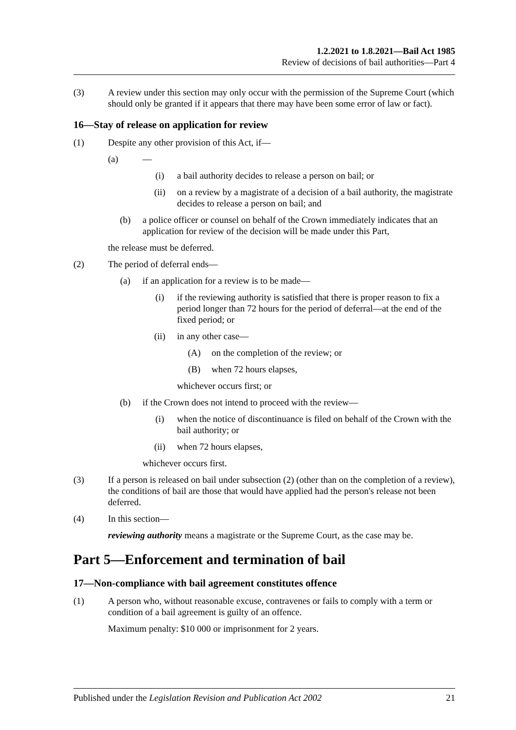1.2.2021 to 1.8.2021—Bail Act 1985
Review of decisions of bail authorities—Part 4
(3) A review under this section may only occur with the permission of the Supreme Court (which should only be granted if it appears that there may have been some error of law or fact).
16—Stay of release on application for review
(1) Despite any other provision of this Act, if—
(a) —
(i) a bail authority decides to release a person on bail; or
(ii) on a review by a magistrate of a decision of a bail authority, the magistrate decides to release a person on bail; and
(b) a police officer or counsel on behalf of the Crown immediately indicates that an application for review of the decision will be made under this Part,
the release must be deferred.
(2) The period of deferral ends—
(a) if an application for a review is to be made—
(i) if the reviewing authority is satisfied that there is proper reason to fix a period longer than 72 hours for the period of deferral—at the end of the fixed period; or
(ii) in any other case—
(A) on the completion of the review; or
(B) when 72 hours elapses,
whichever occurs first; or
(b) if the Crown does not intend to proceed with the review—
(i) when the notice of discontinuance is filed on behalf of the Crown with the bail authority; or
(ii) when 72 hours elapses,
whichever occurs first.
(3) If a person is released on bail under subsection (2) (other than on the completion of a review), the conditions of bail are those that would have applied had the person's release not been deferred.
(4) In this section—
reviewing authority means a magistrate or the Supreme Court, as the case may be.
Part 5—Enforcement and termination of bail
17—Non-compliance with bail agreement constitutes offence
(1) A person who, without reasonable excuse, contravenes or fails to comply with a term or condition of a bail agreement is guilty of an offence.
Maximum penalty: $10 000 or imprisonment for 2 years.
Published under the Legislation Revision and Publication Act 2002 21